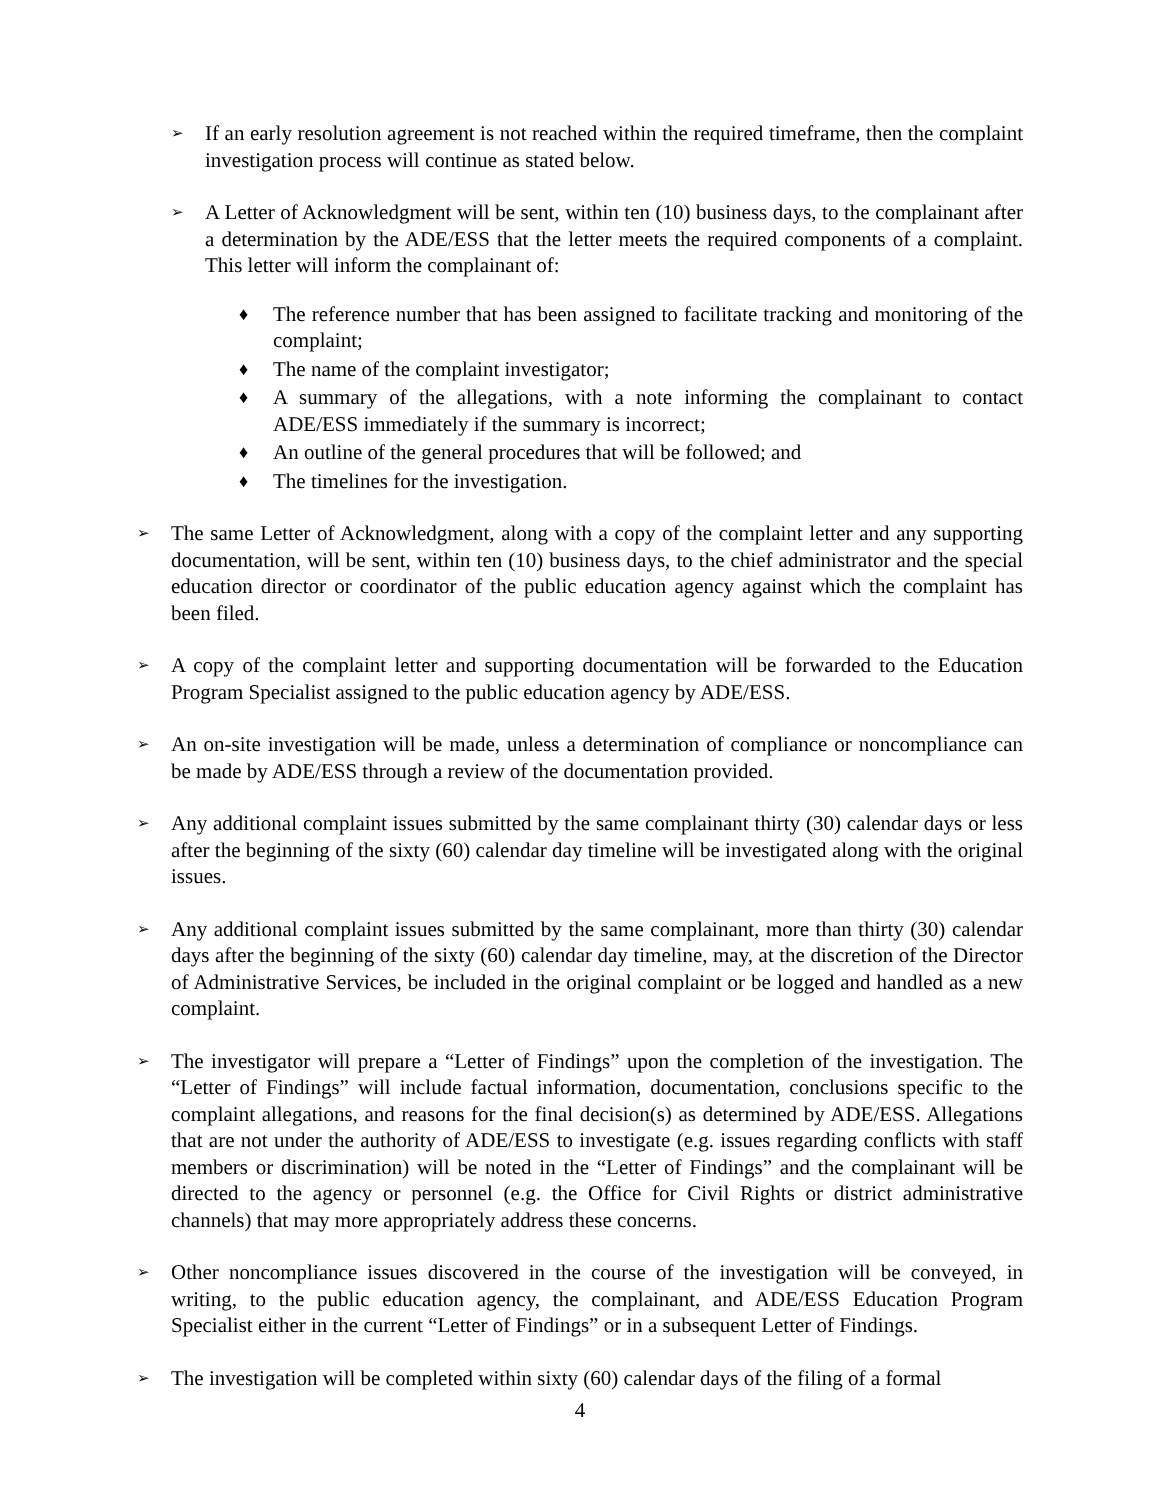➢
If an early resolution agreement is not reached within the required timeframe, then the complaint investigation process will continue as stated below.
➢
A Letter of Acknowledgment will be sent, within ten (10) business days, to the complainant after a determination by the ADE/ESS that the letter meets the required components of a complaint. This letter will inform the complainant of:
♦
The reference number that has been assigned to facilitate tracking and monitoring of the complaint;
♦
The name of the complaint investigator;
♦
A summary of the allegations, with a note informing the complainant to contact ADE/ESS immediately if the summary is incorrect;
♦
An outline of the general procedures that will be followed; and
♦
The timelines for the investigation.
➢
The same Letter of Acknowledgment, along with a copy of the complaint letter and any supporting documentation, will be sent, within ten (10) business days, to the chief administrator and the special education director or coordinator of the public education agency against which the complaint has been filed.
➢
A copy of the complaint letter and supporting documentation will be forwarded to the Education Program Specialist assigned to the public education agency by ADE/ESS.
➢
An on-site investigation will be made, unless a determination of compliance or noncompliance can be made by ADE/ESS through a review of the documentation provided.
➢
Any additional complaint issues submitted by the same complainant thirty (30) calendar days or less after the beginning of the sixty (60) calendar day timeline will be investigated along with the original issues.
➢
Any additional complaint issues submitted by the same complainant, more than thirty (30) calendar days after the beginning of the sixty (60) calendar day timeline, may, at the discretion of the Director of Administrative Services, be included in the original complaint or be logged and handled as a new complaint.
➢
The investigator will prepare a “Letter of Findings” upon the completion of the investigation. The “Letter of Findings” will include factual information, documentation, conclusions specific to the complaint allegations, and reasons for the final decision(s) as determined by ADE/ESS. Allegations that are not under the authority of ADE/ESS to investigate (e.g. issues regarding conflicts with staff members or discrimination) will be noted in the “Letter of Findings” and the complainant will be directed to the agency or personnel (e.g. the Office for Civil Rights or district administrative channels) that may more appropriately address these concerns.
➢
Other noncompliance issues discovered in the course of the investigation will be conveyed, in writing, to the public education agency, the complainant, and ADE/ESS Education Program Specialist either in the current “Letter of Findings” or in a subsequent Letter of Findings.
➢
The investigation will be completed within sixty (60) calendar days of the filing of a formal
4